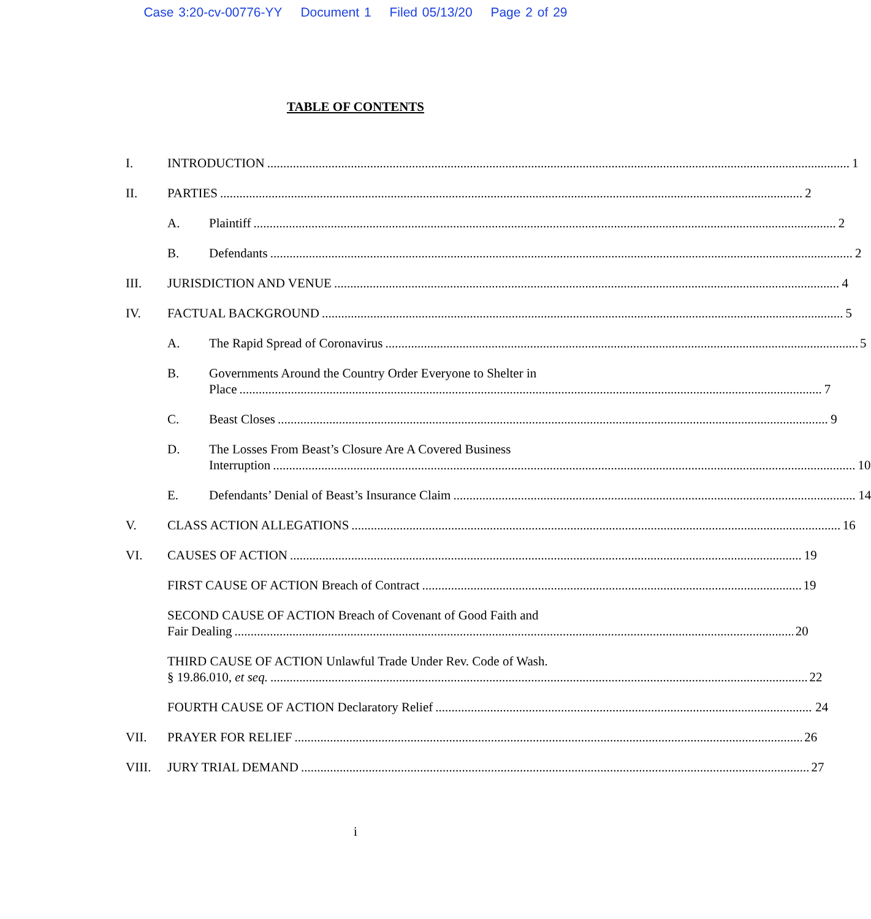Case 3:20-cv-00776-YY Document 1 Filed 05/13/20 Page 2 of 29
TABLE OF CONTENTS
I. INTRODUCTION 1
II. PARTIES 2
A. Plaintiff 2
B. Defendants 2
III. JURISDICTION AND VENUE 4
IV. FACTUAL BACKGROUND 5
A. The Rapid Spread of Coronavirus 5
B. Governments Around the Country Order Everyone to Shelter in
Place 7
C. Beast Closes 9
D. The Losses From Beast’s Closure Are A Covered Business
Interruption 10
E. Defendants’ Denial of Beast’s Insurance Claim 14
V. CLASS ACTION ALLEGATIONS 16
VI. CAUSES OF ACTION 19
FIRST CAUSE OF ACTION Breach of Contract 19
SECOND CAUSE OF ACTION Breach of Covenant of Good Faith and
Fair Dealing 20
THIRD CAUSE OF ACTION Unlawful Trade Under Rev. Code of Wash.
§ 19.86.010, et seq. 22
FOURTH CAUSE OF ACTION Declaratory Relief 24
VII. PRAYER FOR RELIEF 26
VIII. JURY TRIAL DEMAND 27
i